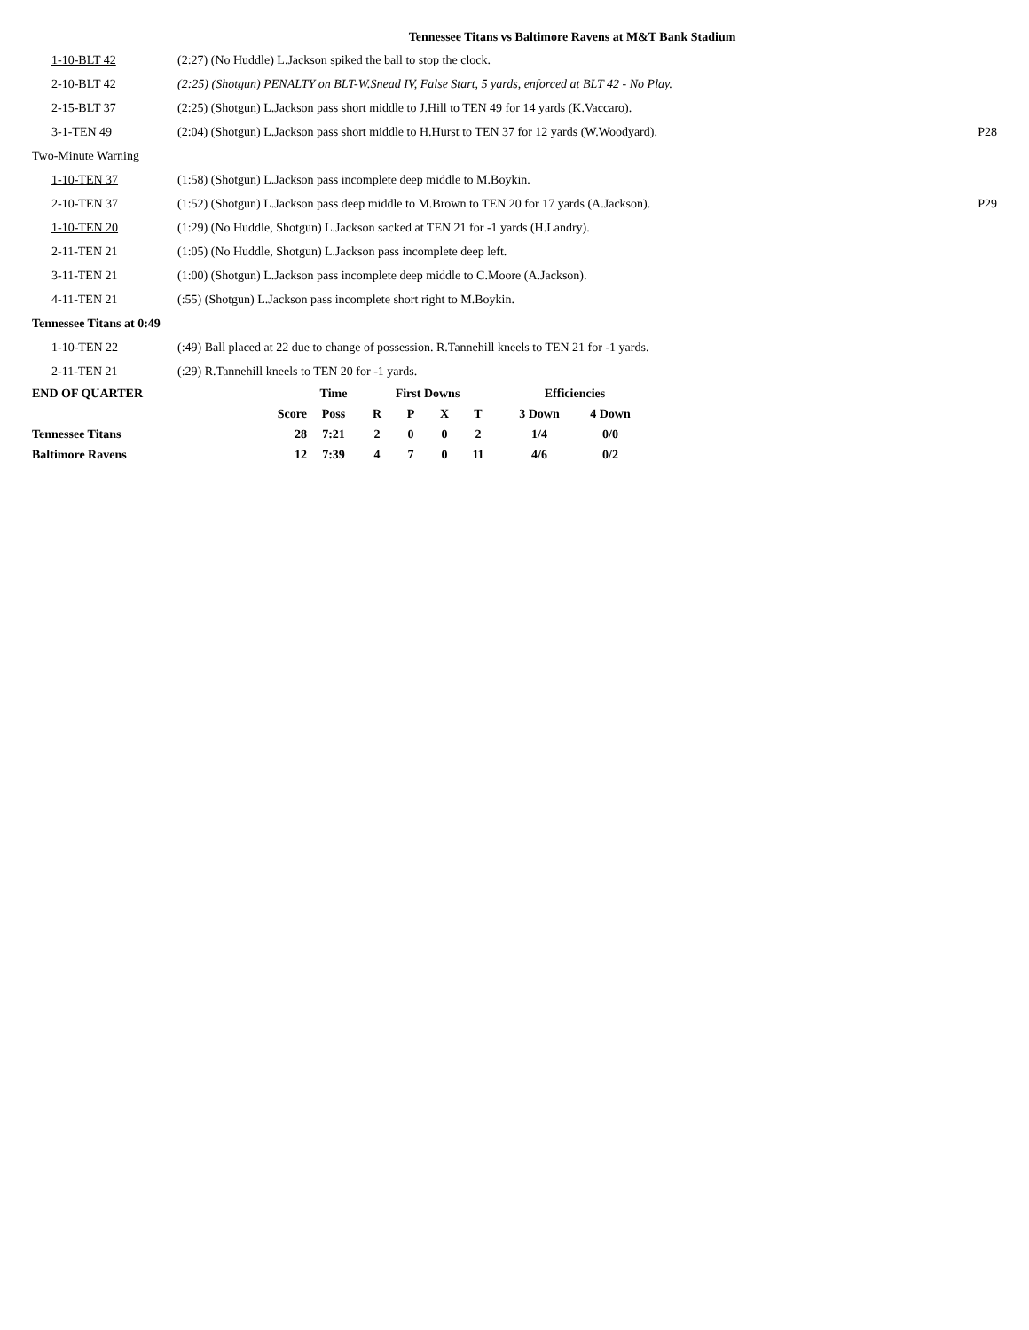Tennessee Titans vs Baltimore Ravens at M&T Bank Stadium
| 1-10-BLT 42 | (2:27) (No Huddle) L.Jackson spiked the ball to stop the clock. | |
| 2-10-BLT 42 | (2:25) (Shotgun) PENALTY on BLT-W.Snead IV, False Start, 5 yards, enforced at BLT 42 - No Play. | |
| 2-15-BLT 37 | (2:25) (Shotgun) L.Jackson pass short middle to J.Hill to TEN 49 for 14 yards (K.Vaccaro). | |
| 3-1-TEN 49 | (2:04) (Shotgun) L.Jackson pass short middle to H.Hurst to TEN 37 for 12 yards (W.Woodyard). | P28 |
| Two-Minute Warning | | |
| 1-10-TEN 37 | (1:58) (Shotgun) L.Jackson pass incomplete deep middle to M.Boykin. | |
| 2-10-TEN 37 | (1:52) (Shotgun) L.Jackson pass deep middle to M.Brown to TEN 20 for 17 yards (A.Jackson). | P29 |
| 1-10-TEN 20 | (1:29) (No Huddle, Shotgun) L.Jackson sacked at TEN 21 for -1 yards (H.Landry). | |
| 2-11-TEN 21 | (1:05) (No Huddle, Shotgun) L.Jackson pass incomplete deep left. | |
| 3-11-TEN 21 | (1:00) (Shotgun) L.Jackson pass incomplete deep middle to C.Moore (A.Jackson). | |
| 4-11-TEN 21 | (:55) (Shotgun) L.Jackson pass incomplete short right to M.Boykin. | |
| Tennessee Titans at 0:49 | | |
| 1-10-TEN 22 | (:49) Ball placed at 22 due to change of possession. R.Tannehill kneels to TEN 21 for -1 yards. | |
| 2-11-TEN 21 | (:29) R.Tannehill kneels to TEN 20 for -1 yards. | |
| END OF QUARTER | | Time | First Downs | | | | | Efficiencies | |
| | Score | Poss | R | P | X | T | | 3 Down | 4 Down |
| Tennessee Titans | 28 | 7:21 | 2 | 0 | 0 | 2 | | 1/4 | 0/0 |
| Baltimore Ravens | 12 | 7:39 | 4 | 7 | 0 | 11 | | 4/6 | 0/2 |